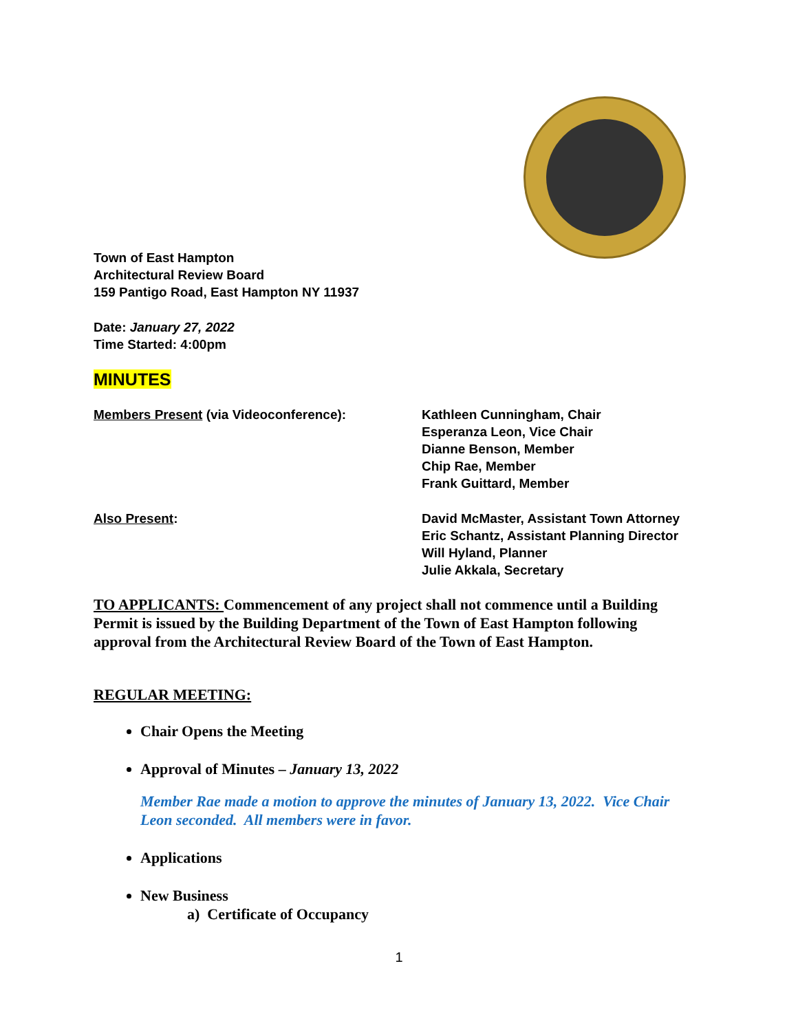Town of East Hampton
Architectural Review Board
159 Pantigo Road, East Hampton NY 11937
Date: January 27, 2022
Time Started: 4:00pm
MINUTES
Members Present (via Videoconference): Kathleen Cunningham, Chair
Esperanza Leon, Vice Chair
Dianne Benson, Member
Chip Rae, Member
Frank Guittard, Member
Also Present: David McMaster, Assistant Town Attorney
Eric Schantz, Assistant Planning Director
Will Hyland, Planner
Julie Akkala, Secretary
TO APPLICANTS: Commencement of any project shall not commence until a Building Permit is issued by the Building Department of the Town of East Hampton following approval from the Architectural Review Board of the Town of East Hampton.
REGULAR MEETING:
Chair Opens the Meeting
Approval of Minutes – January 13, 2022
Member Rae made a motion to approve the minutes of January 13, 2022. Vice Chair Leon seconded. All members were in favor.
Applications
New Business
a) Certificate of Occupancy
1